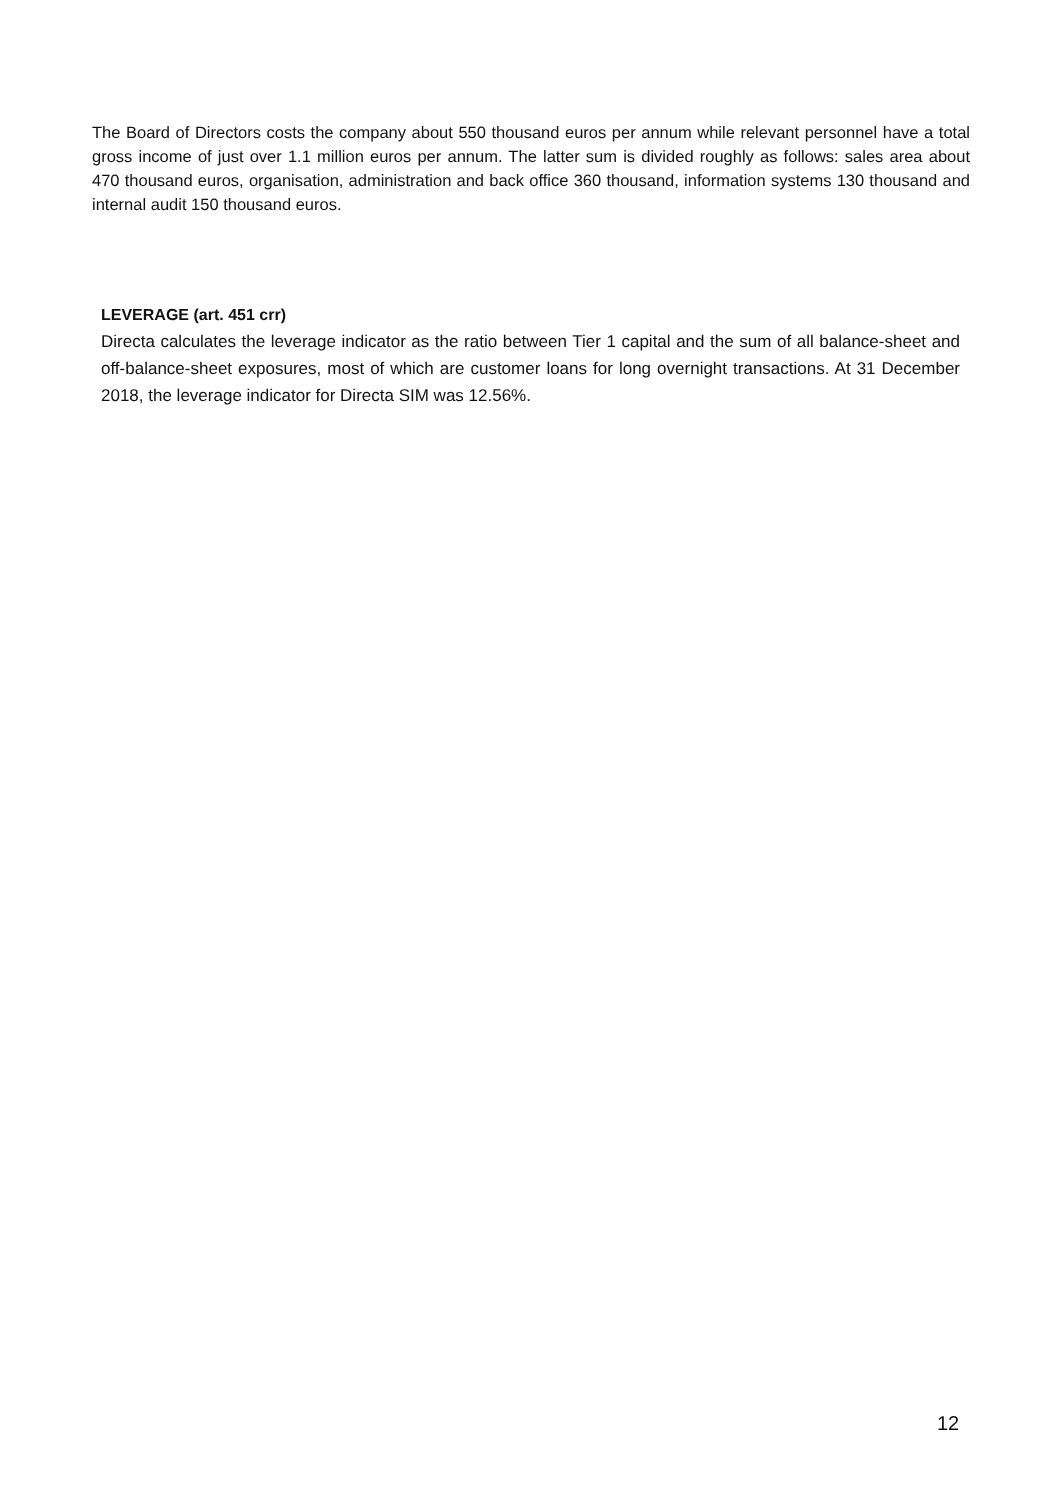The Board of Directors costs the company about 550 thousand euros per annum while relevant personnel have a total gross income of just over 1.1 million euros per annum. The latter sum is divided roughly as follows: sales area about 470 thousand euros, organisation, administration and back office 360 thousand, information systems 130 thousand and internal audit 150 thousand euros.
LEVERAGE (art. 451 crr)
Directa calculates the leverage indicator as the ratio between Tier 1 capital and the sum of all balance-sheet and off-balance-sheet exposures, most of which are customer loans for long overnight transactions. At 31 December 2018, the leverage indicator for Directa SIM was 12.56%.
12